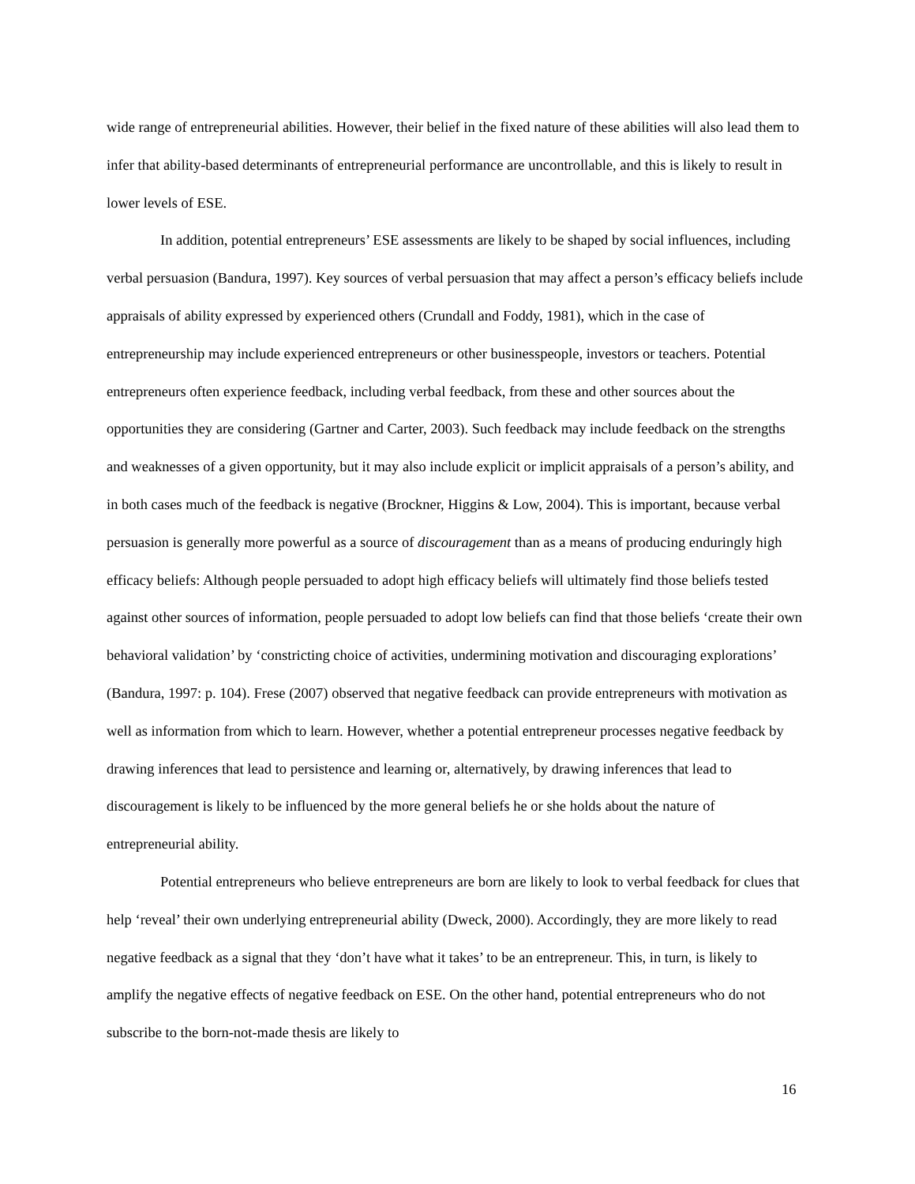wide range of entrepreneurial abilities. However, their belief in the fixed nature of these abilities will also lead them to infer that ability-based determinants of entrepreneurial performance are uncontrollable, and this is likely to result in lower levels of ESE.
In addition, potential entrepreneurs’ ESE assessments are likely to be shaped by social influences, including verbal persuasion (Bandura, 1997). Key sources of verbal persuasion that may affect a person’s efficacy beliefs include appraisals of ability expressed by experienced others (Crundall and Foddy, 1981), which in the case of entrepreneurship may include experienced entrepreneurs or other businesspeople, investors or teachers. Potential entrepreneurs often experience feedback, including verbal feedback, from these and other sources about the opportunities they are considering (Gartner and Carter, 2003). Such feedback may include feedback on the strengths and weaknesses of a given opportunity, but it may also include explicit or implicit appraisals of a person’s ability, and in both cases much of the feedback is negative (Brockner, Higgins & Low, 2004). This is important, because verbal persuasion is generally more powerful as a source of discouragement than as a means of producing enduringly high efficacy beliefs: Although people persuaded to adopt high efficacy beliefs will ultimately find those beliefs tested against other sources of information, people persuaded to adopt low beliefs can find that those beliefs ‘create their own behavioral validation’ by ‘constricting choice of activities, undermining motivation and discouraging explorations’ (Bandura, 1997: p. 104). Frese (2007) observed that negative feedback can provide entrepreneurs with motivation as well as information from which to learn. However, whether a potential entrepreneur processes negative feedback by drawing inferences that lead to persistence and learning or, alternatively, by drawing inferences that lead to discouragement is likely to be influenced by the more general beliefs he or she holds about the nature of entrepreneurial ability.
Potential entrepreneurs who believe entrepreneurs are born are likely to look to verbal feedback for clues that help ‘reveal’ their own underlying entrepreneurial ability (Dweck, 2000). Accordingly, they are more likely to read negative feedback as a signal that they ‘don’t have what it takes’ to be an entrepreneur. This, in turn, is likely to amplify the negative effects of negative feedback on ESE. On the other hand, potential entrepreneurs who do not subscribe to the born-not-made thesis are likely to
16